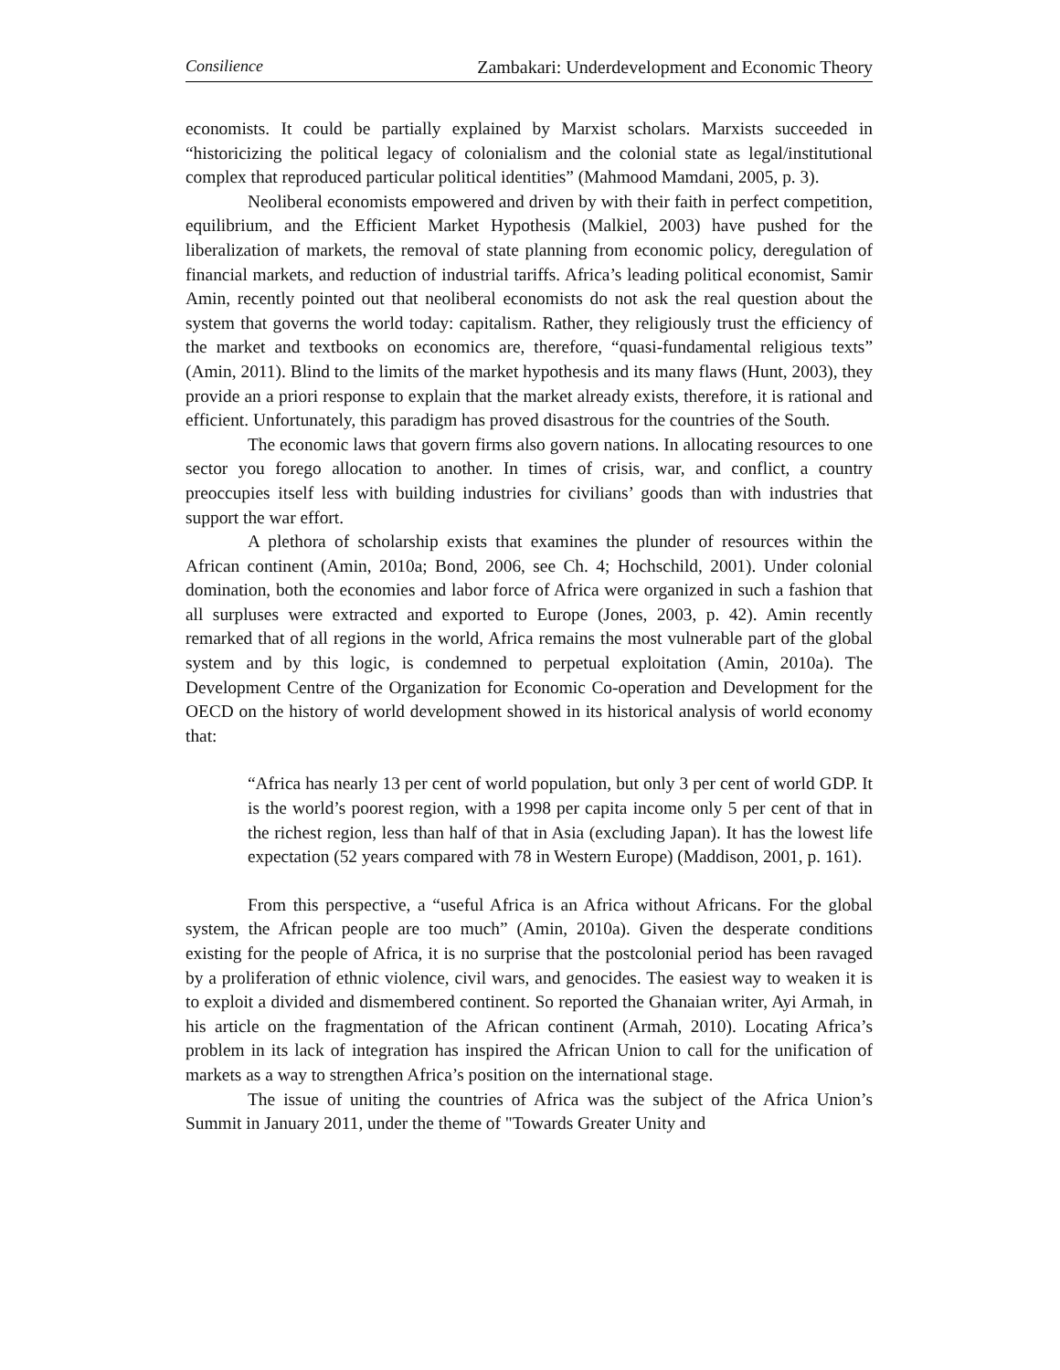Consilience Zambakari: Underdevelopment and Economic Theory
economists. It could be partially explained by Marxist scholars. Marxists succeeded in “historicizing the political legacy of colonialism and the colonial state as legal/institutional complex that reproduced particular political identities” (Mahmood Mamdani, 2005, p. 3).
Neoliberal economists empowered and driven by with their faith in perfect competition, equilibrium, and the Efficient Market Hypothesis (Malkiel, 2003) have pushed for the liberalization of markets, the removal of state planning from economic policy, deregulation of financial markets, and reduction of industrial tariffs. Africa’s leading political economist, Samir Amin, recently pointed out that neoliberal economists do not ask the real question about the system that governs the world today: capitalism. Rather, they religiously trust the efficiency of the market and textbooks on economics are, therefore, “quasi-fundamental religious texts” (Amin, 2011). Blind to the limits of the market hypothesis and its many flaws (Hunt, 2003), they provide an a priori response to explain that the market already exists, therefore, it is rational and efficient. Unfortunately, this paradigm has proved disastrous for the countries of the South.
The economic laws that govern firms also govern nations. In allocating resources to one sector you forego allocation to another. In times of crisis, war, and conflict, a country preoccupies itself less with building industries for civilians’ goods than with industries that support the war effort.
A plethora of scholarship exists that examines the plunder of resources within the African continent (Amin, 2010a; Bond, 2006, see Ch. 4; Hochschild, 2001). Under colonial domination, both the economies and labor force of Africa were organized in such a fashion that all surpluses were extracted and exported to Europe (Jones, 2003, p. 42). Amin recently remarked that of all regions in the world, Africa remains the most vulnerable part of the global system and by this logic, is condemned to perpetual exploitation (Amin, 2010a). The Development Centre of the Organization for Economic Co-operation and Development for the OECD on the history of world development showed in its historical analysis of world economy that:
“Africa has nearly 13 per cent of world population, but only 3 per cent of world GDP. It is the world’s poorest region, with a 1998 per capita income only 5 per cent of that in the richest region, less than half of that in Asia (excluding Japan). It has the lowest life expectation (52 years compared with 78 in Western Europe) (Maddison, 2001, p. 161).
From this perspective, a “useful Africa is an Africa without Africans. For the global system, the African people are too much” (Amin, 2010a). Given the desperate conditions existing for the people of Africa, it is no surprise that the postcolonial period has been ravaged by a proliferation of ethnic violence, civil wars, and genocides. The easiest way to weaken it is to exploit a divided and dismembered continent. So reported the Ghanaian writer, Ayi Armah, in his article on the fragmentation of the African continent (Armah, 2010). Locating Africa’s problem in its lack of integration has inspired the African Union to call for the unification of markets as a way to strengthen Africa’s position on the international stage.
The issue of uniting the countries of Africa was the subject of the Africa Union’s Summit in January 2011, under the theme of "Towards Greater Unity and